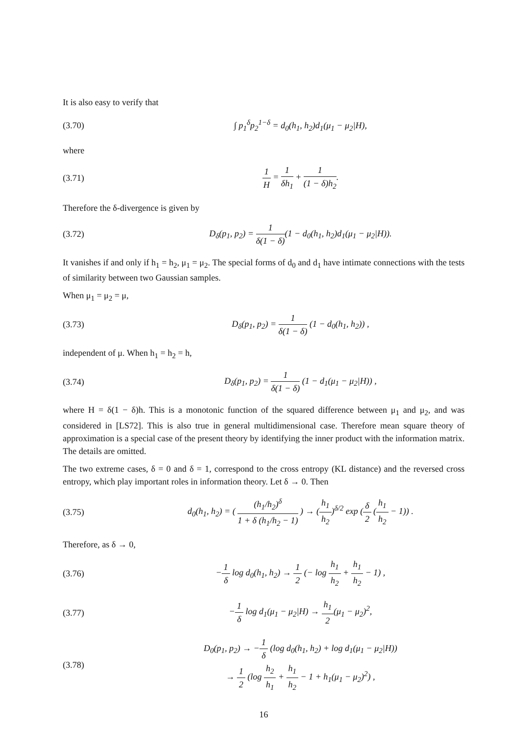It is also easy to verify that
(3.70)
∫ p<sub>1</sub><sup>δ</sup>p<sub>2</sub><sup>1−δ</sup> = d<sub>0</sub>(h<sub>1</sub>, h<sub>2</sub>)d<sub>1</sub>(μ<sub>1</sub> − μ<sub>2</sub>|H),
where
(3.71) 1 H = 1 δh<sub>1</sub> + 1 (1 − δ)h<sub>2</sub>.
Therefore the δ-divergence is given by
(3.72)
D<sub>δ</sub>(p<sub>1</sub>, p<sub>2</sub>) = 1 δ(1 − δ)(1 − d<sub>0</sub>(h<sub>1</sub>, h<sub>2</sub>)d<sub>1</sub>(μ<sub>1</sub> − μ<sub>2</sub>|H)).
It vanishes if and only if h<sub>1</sub> = h<sub>2</sub>, μ<sub>1</sub> = μ<sub>2</sub>. The special forms of d<sub>0</sub> and d<sub>1</sub> have intimate connections with the tests of similarity between two Gaussian samples.
When μ<sub>1</sub> = μ<sub>2</sub> = μ,
(3.73)
D<sub>δ</sub>(p<sub>1</sub>, p<sub>2</sub>) = 1 δ(1 − δ) (1 − d<sub>0</sub>(h<sub>1</sub>, h<sub>2</sub>)) ,
independent of μ. When h<sub>1</sub> = h<sub>2</sub> = h,
(3.74)
D<sub>δ</sub>(p<sub>1</sub>, p<sub>2</sub>) = 1 δ(1 − δ) (1 − d<sub>1</sub>(μ<sub>1</sub> − μ<sub>2</sub>|H)) ,
where H = δ(1 − δ)h. This is a monotonic function of the squared difference between μ<sub>1</sub> and μ<sub>2</sub>, and was considered in [LS72]. This is also true in general multidimensional case. Therefore mean square theory of approximation is a special case of the present theory by identifying the inner product with the information matrix. The details are omitted.
The two extreme cases, δ = 0 and δ = 1, correspond to the cross entropy (KL distance) and the reversed cross entropy, which play important roles in information theory. Let δ → 0. Then
(3.75)
d<sub>0</sub>(h<sub>1</sub>, h<sub>2</sub>) = ( (h<sub>1</sub>/h<sub>2</sub>)<sup>δ</sup> 1 + δ (h<sub>1</sub>/h<sub>2</sub> − 1) ) → (h<sub>1</sub> h<sub>2</sub>)<sup>δ/2</sup> exp (δ 2 (h<sub>1</sub> h<sub>2</sub> − 1)) .
Therefore, as δ → 0,
(3.76)
−1 δ log d<sub>0</sub>(h<sub>1</sub>, h<sub>2</sub>) → 1 2 (− log h<sub>1</sub> h<sub>2</sub> + h<sub>1</sub> h<sub>2</sub> − 1) ,
(3.77)
−1 δ log d<sub>1</sub>(μ<sub>1</sub> − μ<sub>2</sub>|H) → h<sub>1</sub> 2(μ<sub>1</sub> − μ<sub>2</sub>)<sup>2</sup>,
(3.78)
D<sub>0</sub>(p<sub>1</sub>, p<sub>2</sub>) → −1 δ (log d<sub>0</sub>(h<sub>1</sub>, h<sub>2</sub>) + log d<sub>1</sub>(μ<sub>1</sub> − μ<sub>2</sub>|H))
→ 1 2 (log h<sub>2</sub> h<sub>1</sub> + h<sub>1</sub> h<sub>2</sub> − 1 + h<sub>1</sub>(μ<sub>1</sub> − μ<sub>2</sub>)<sup>2</sup>) ,
16